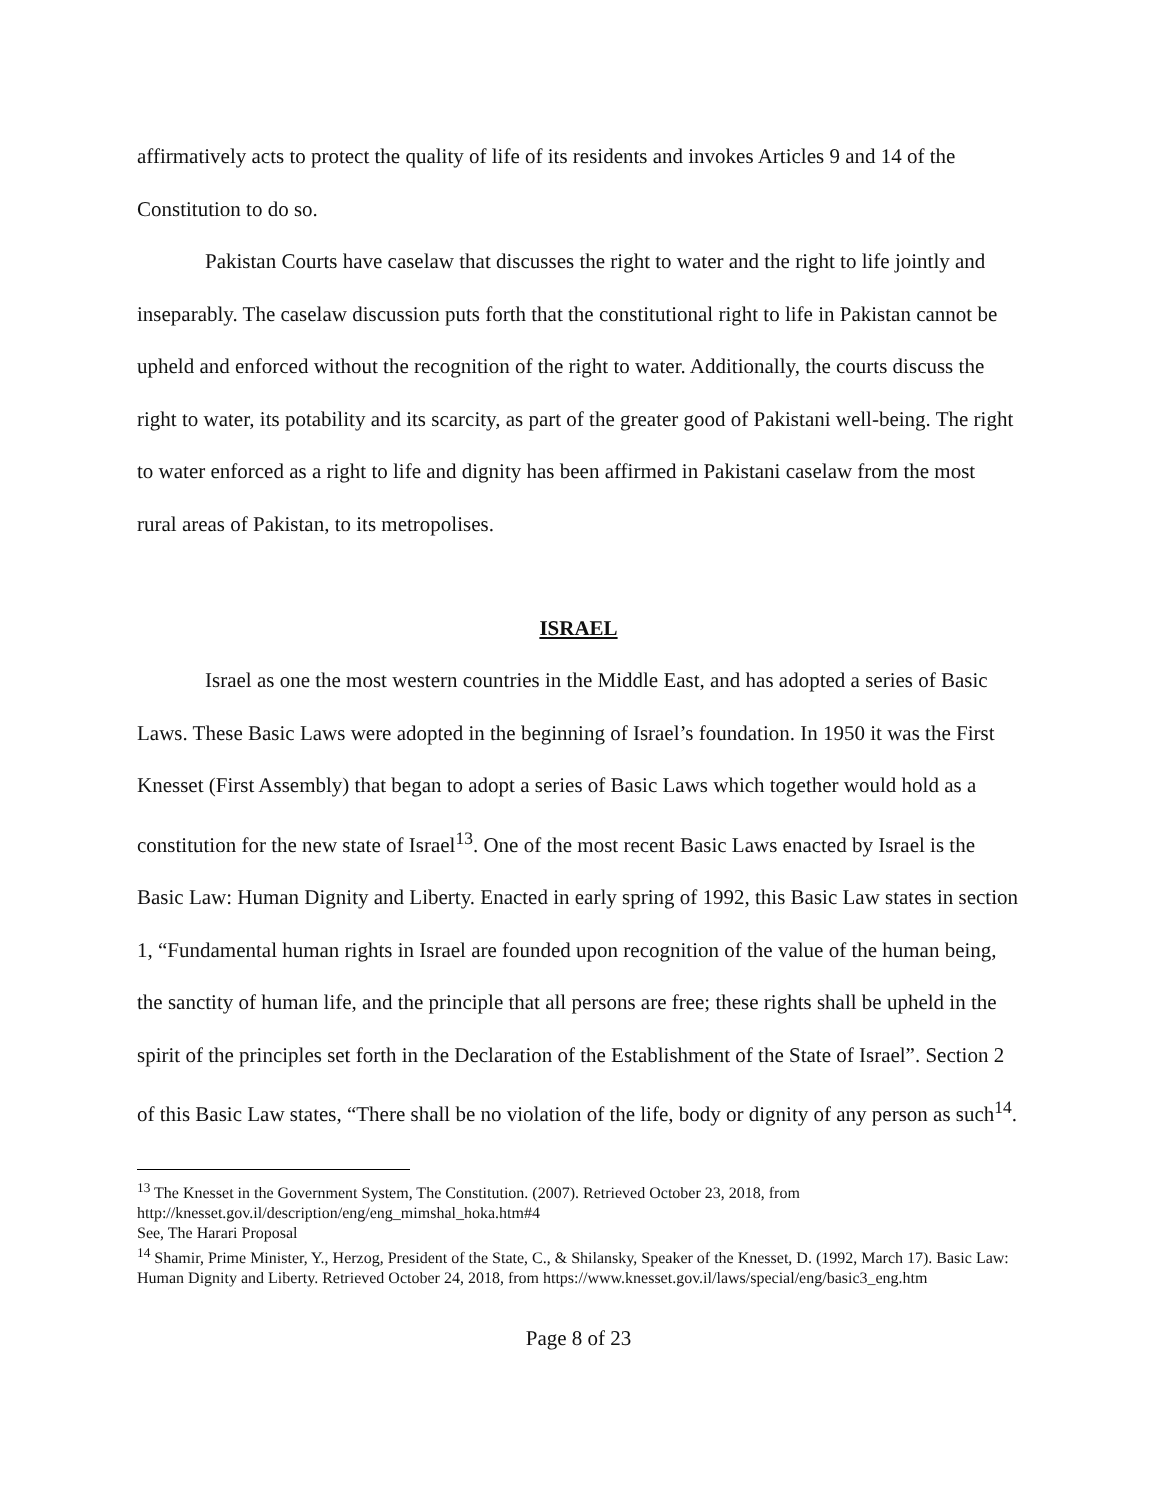affirmatively acts to protect the quality of life of its residents and invokes Articles 9 and 14 of the Constitution to do so.
Pakistan Courts have caselaw that discusses the right to water and the right to life jointly and inseparably. The caselaw discussion puts forth that the constitutional right to life in Pakistan cannot be upheld and enforced without the recognition of the right to water. Additionally, the courts discuss the right to water, its potability and its scarcity, as part of the greater good of Pakistani well-being. The right to water enforced as a right to life and dignity has been affirmed in Pakistani caselaw from the most rural areas of Pakistan, to its metropolises.
ISRAEL
Israel as one the most western countries in the Middle East, and has adopted a series of Basic Laws. These Basic Laws were adopted in the beginning of Israel’s foundation. In 1950 it was the First Knesset (First Assembly) that began to adopt a series of Basic Laws which together would hold as a constitution for the new state of Israel<sup>13</sup>. One of the most recent Basic Laws enacted by Israel is the Basic Law: Human Dignity and Liberty. Enacted in early spring of 1992, this Basic Law states in section 1, “Fundamental human rights in Israel are founded upon recognition of the value of the human being, the sanctity of human life, and the principle that all persons are free; these rights shall be upheld in the spirit of the principles set forth in the Declaration of the Establishment of the State of Israel”. Section 2 of this Basic Law states, “There shall be no violation of the life, body or dignity of any person as such<sup>14</sup>.
<sup>13</sup> The Knesset in the Government System, The Constitution. (2007). Retrieved October 23, 2018, from http://knesset.gov.il/description/eng/eng_mimshal_hoka.htm#4
See, The Harari Proposal
<sup>14</sup> Shamir, Prime Minister, Y., Herzog, President of the State, C., & Shilansky, Speaker of the Knesset, D. (1992, March 17). Basic Law: Human Dignity and Liberty. Retrieved October 24, 2018, from https://www.knesset.gov.il/laws/special/eng/basic3_eng.htm
Page 8 of 23